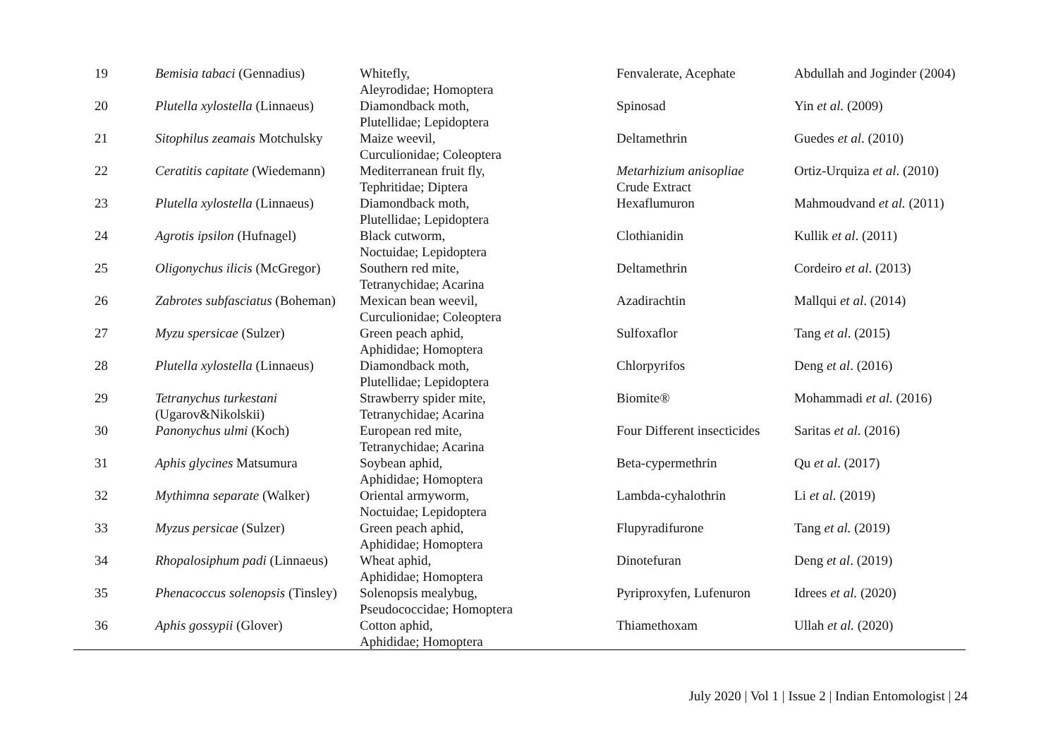| 19 | Bemisia tabaci (Gennadius) | Whitefly, Aleyrodidae; Homoptera | Fenvalerate, Acephate | Abdullah and Joginder (2004) |
| 20 | Plutella xylostella (Linnaeus) | Diamondback moth, Plutellidae; Lepidoptera | Spinosad | Yin et al. (2009) |
| 21 | Sitophilus zeamais Motchulsky | Maize weevil, Curculionidae; Coleoptera | Deltamethrin | Guedes et al . (2010) |
| 22 | Ceratitis capitate (Wiedemann) | Mediterranean fruit fly, Tephritidae; Diptera | Metarhizium anisopliae Crude Extract | Ortiz-Urquiza et al . (2010) |
| 23 | Plutella xylostella (Linnaeus) | Diamondback moth, Plutellidae; Lepidoptera | Hexaflumuron | Mahmoudvand et al. (2011) |
| 24 | Agrotis ipsilon (Hufnagel) | Black cutworm, Noctuidae; Lepidoptera | Clothianidin | Kullik et al . (2011) |
| 25 | Oligonychus ilicis (McGregor) | Southern red mite, Tetranychidae; Acarina | Deltamethrin | Cordeiro et al . (2013) |
| 26 | Zabrotes subfasciatus (Boheman) | Mexican bean weevil, Curculionidae; Coleoptera | Azadirachtin | Mallqui et al . (2014) |
| 27 | Myzu spersicae (Sulzer) | Green peach aphid, Aphididae; Homoptera | Sulfoxaflor | Tang et al . (2015) |
| 28 | Plutella xylostella (Linnaeus) | Diamondback moth, Plutellidae; Lepidoptera | Chlorpyrifos | Deng et al . (2016) |
| 29 | Tetranychus turkestani (Ugarov&Nikolskii) | Strawberry spider mite, Tetranychidae; Acarina | Biomite® | Mohammadi et al. (2016) |
| 30 | Panonychus ulmi (Koch) | European red mite, Tetranychidae; Acarina | Four Different insecticides | Saritas et al . (2016) |
| 31 | Aphis glycines Matsumura | Soybean aphid, Aphididae; Homoptera | Beta-cypermethrin | Qu et al . (2017) |
| 32 | Mythimna separate (Walker) | Oriental armyworm, Noctuidae; Lepidoptera | Lambda-cyhalothrin | Li et al. (2019) |
| 33 | Myzus persicae (Sulzer) | Green peach aphid, Aphididae; Homoptera | Flupyradifurone | Tang et al. (2019) |
| 34 | Rhopalosiphum padi (Linnaeus) | Wheat aphid, Aphididae; Homoptera | Dinotefuran | Deng et al . (2019) |
| 35 | Phenacoccus solenopsis (Tinsley) | Solenopsis mealybug, Pseudococcidae; Homoptera | Pyriproxyfen, Lufenuron | Idrees et al. (2020) |
| 36 | Aphis gossypii (Glover) | Cotton aphid, Aphididae; Homoptera | Thiamethoxam | Ullah et al. (2020) |
July 2020 | Vol 1 | Issue 2 | Indian Entomologist | 24